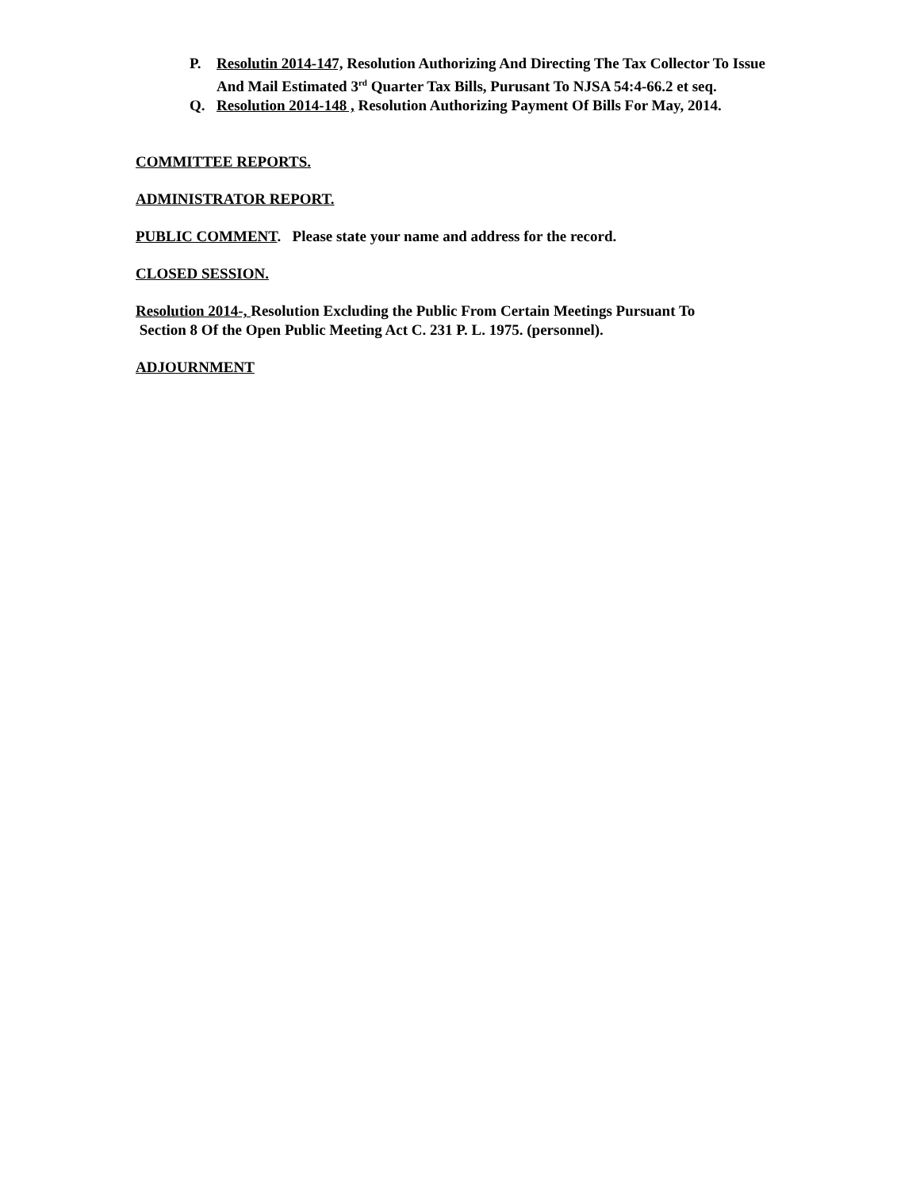P. Resolutin 2014-147, Resolution Authorizing And Directing The Tax Collector To Issue And Mail Estimated 3<sup>rd</sup> Quarter Tax Bills, Purusant To NJSA 54:4-66.2 et seq.
Q. Resolution 2014-148 , Resolution Authorizing Payment Of Bills For May, 2014.
COMMITTEE REPORTS.
ADMINISTRATOR REPORT.
PUBLIC COMMENT. Please state your name and address for the record.
CLOSED SESSION.
Resolution 2014-, Resolution Excluding the Public From Certain Meetings Pursuant To
Section 8 Of the Open Public Meeting Act C. 231 P. L. 1975. (personnel).
ADJOURNMENT